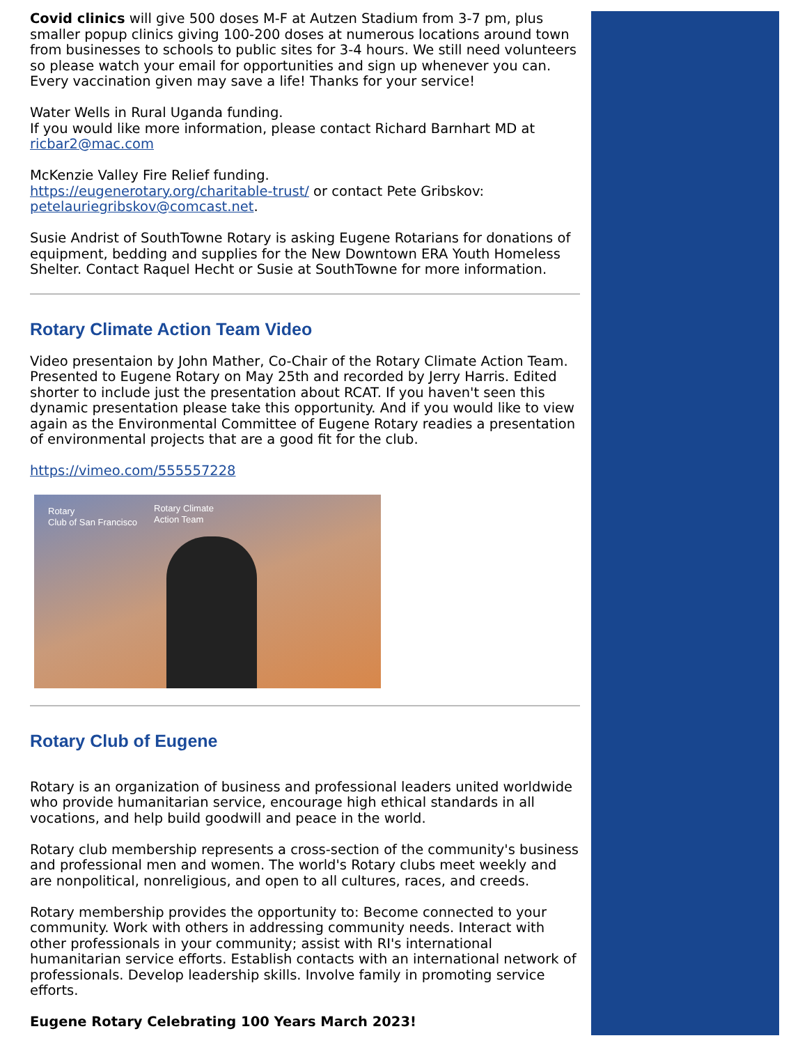Covid clinics will give 500 doses M-F at Autzen Stadium from 3-7 pm, plus smaller popup clinics giving 100-200 doses at numerous locations around town from businesses to schools to public sites for 3-4 hours. We still need volunteers so please watch your email for opportunities and sign up whenever you can. Every vaccination given may save a life! Thanks for your service!
Water Wells in Rural Uganda funding.
If you would like more information, please contact Richard Barnhart MD at ricbar2@mac.com
McKenzie Valley Fire Relief funding.
https://eugenerotary.org/charitable-trust/ or contact Pete Gribskov: petelauriegribskov@comcast.net.
Susie Andrist of SouthTowne Rotary is asking Eugene Rotarians for donations of equipment, bedding and supplies for the New Downtown ERA Youth Homeless Shelter. Contact Raquel Hecht or Susie at SouthTowne for more information.
Rotary Climate Action Team Video
Video presentaion by John Mather, Co-Chair of the Rotary Climate Action Team. Presented to Eugene Rotary on May 25th and recorded by Jerry Harris. Edited shorter to include just the presentation about RCAT. If you haven't seen this dynamic presentation please take this opportunity. And if you would like to view again as the Environmental Committee of Eugene Rotary readies a presentation of environmental projects that are a good fit for the club.
https://vimeo.com/555557228
Rotary
Club of San Francisco
Rotary Climate
Action Team
Rotary Club of Eugene
Rotary is an organization of business and professional leaders united worldwide who provide humanitarian service, encourage high ethical standards in all vocations, and help build goodwill and peace in the world.
Rotary club membership represents a cross-section of the community's business and professional men and women. The world's Rotary clubs meet weekly and are nonpolitical, nonreligious, and open to all cultures, races, and creeds.
Rotary membership provides the opportunity to: Become connected to your community. Work with others in addressing community needs. Interact with other professionals in your community; assist with RI's international humanitarian service efforts. Establish contacts with an international network of professionals. Develop leadership skills. Involve family in promoting service efforts.
Eugene Rotary Celebrating 100 Years March 2023!